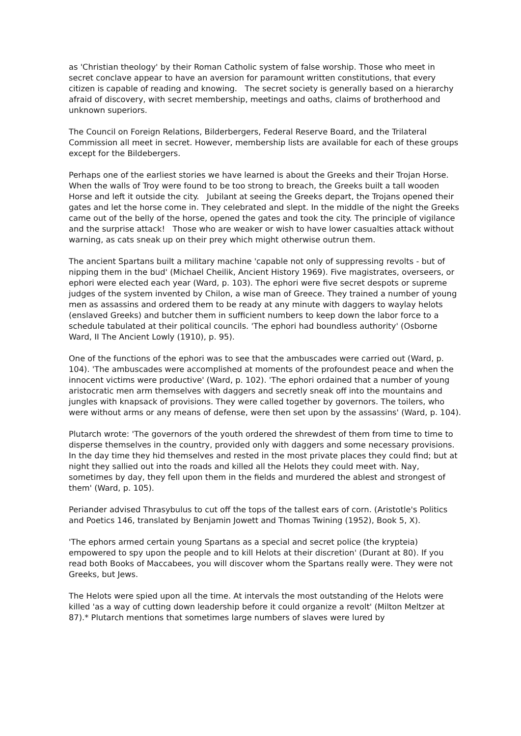as 'Christian theology' by their Roman Catholic system of false worship. Those who meet in secret conclave appear to have an aversion for paramount written constitutions, that every citizen is capable of reading and knowing. The secret society is generally based on a hierarchy afraid of discovery, with secret membership, meetings and oaths, claims of brotherhood and unknown superiors.
The Council on Foreign Relations, Bilderbergers, Federal Reserve Board, and the Trilateral Commission all meet in secret. However, membership lists are available for each of these groups except for the Bildebergers.
Perhaps one of the earliest stories we have learned is about the Greeks and their Trojan Horse. When the walls of Troy were found to be too strong to breach, the Greeks built a tall wooden Horse and left it outside the city. Jubilant at seeing the Greeks depart, the Trojans opened their gates and let the horse come in. They celebrated and slept. In the middle of the night the Greeks came out of the belly of the horse, opened the gates and took the city. The principle of vigilance and the surprise attack! Those who are weaker or wish to have lower casualties attack without warning, as cats sneak up on their prey which might otherwise outrun them.
The ancient Spartans built a military machine 'capable not only of suppressing revolts - but of nipping them in the bud' (Michael Cheilik, Ancient History 1969). Five magistrates, overseers, or ephori were elected each year (Ward, p. 103). The ephori were five secret despots or supreme judges of the system invented by Chilon, a wise man of Greece. They trained a number of young men as assassins and ordered them to be ready at any minute with daggers to waylay helots (enslaved Greeks) and butcher them in sufficient numbers to keep down the labor force to a schedule tabulated at their political councils. 'The ephori had boundless authority' (Osborne Ward, II The Ancient Lowly (1910), p. 95).
One of the functions of the ephori was to see that the ambuscades were carried out (Ward, p. 104). 'The ambuscades were accomplished at moments of the profoundest peace and when the innocent victims were productive' (Ward, p. 102). 'The ephori ordained that a number of young aristocratic men arm themselves with daggers and secretly sneak off into the mountains and jungles with knapsack of provisions. They were called together by governors. The toilers, who were without arms or any means of defense, were then set upon by the assassins' (Ward, p. 104).
Plutarch wrote: 'The governors of the youth ordered the shrewdest of them from time to time to disperse themselves in the country, provided only with daggers and some necessary provisions. In the day time they hid themselves and rested in the most private places they could find; but at night they sallied out into the roads and killed all the Helots they could meet with. Nay, sometimes by day, they fell upon them in the fields and murdered the ablest and strongest of them' (Ward, p. 105).
Periander advised Thrasybulus to cut off the tops of the tallest ears of corn. (Aristotle's Politics and Poetics 146, translated by Benjamin Jowett and Thomas Twining (1952), Book 5, X).
'The ephors armed certain young Spartans as a special and secret police (the krypteia) empowered to spy upon the people and to kill Helots at their discretion' (Durant at 80). If you read both Books of Maccabees, you will discover whom the Spartans really were. They were not Greeks, but Jews.
The Helots were spied upon all the time. At intervals the most outstanding of the Helots were killed 'as a way of cutting down leadership before it could organize a revolt' (Milton Meltzer at 87).* Plutarch mentions that sometimes large numbers of slaves were lured by